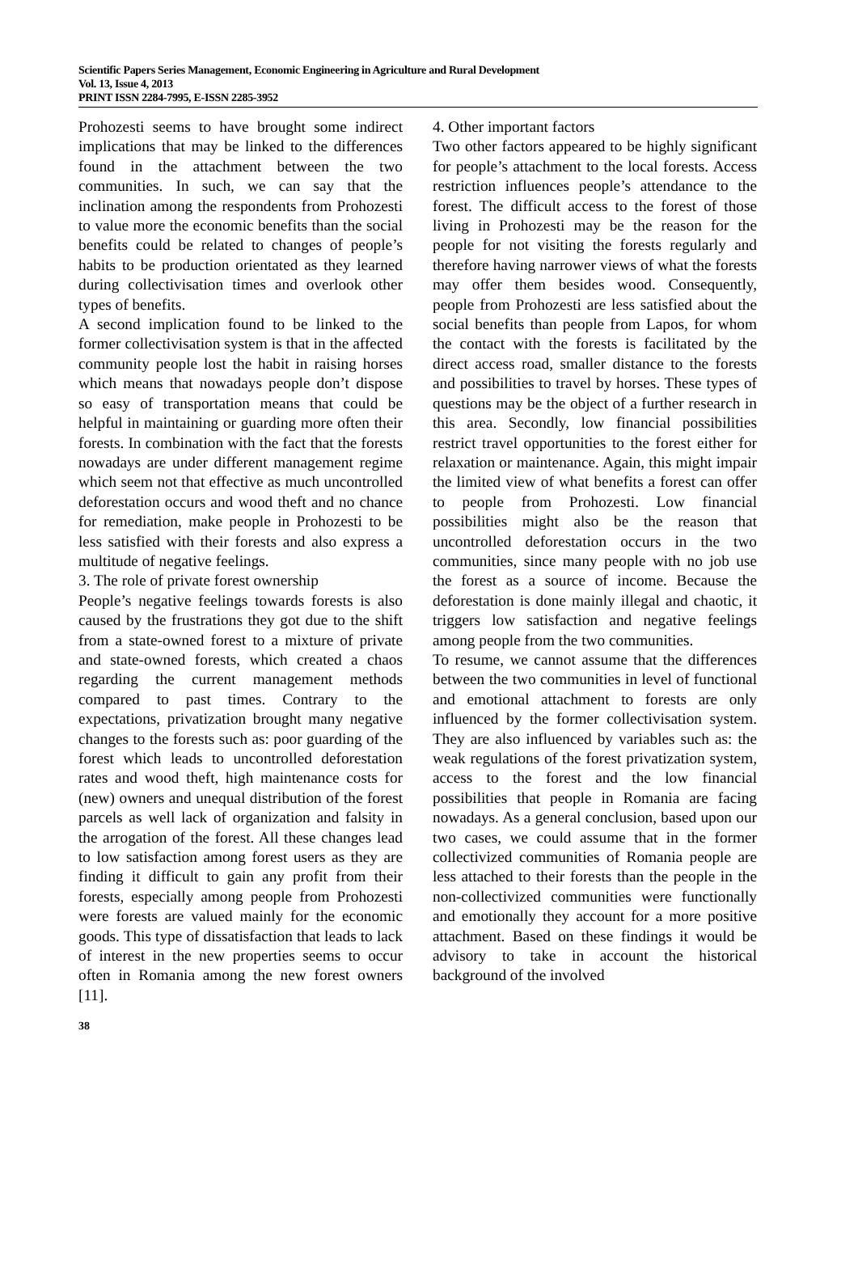Scientific Papers Series Management, Economic Engineering in Agriculture and Rural Development
Vol. 13, Issue 4, 2013
PRINT ISSN 2284-7995, E-ISSN 2285-3952
Prohozesti seems to have brought some indirect implications that may be linked to the differences found in the attachment between the two communities. In such, we can say that the inclination among the respondents from Prohozesti to value more the economic benefits than the social benefits could be related to changes of people’s habits to be production orientated as they learned during collectivisation times and overlook other types of benefits.
A second implication found to be linked to the former collectivisation system is that in the affected community people lost the habit in raising horses which means that nowadays people don’t dispose so easy of transportation means that could be helpful in maintaining or guarding more often their forests. In combination with the fact that the forests nowadays are under different management regime which seem not that effective as much uncontrolled deforestation occurs and wood theft and no chance for remediation, make people in Prohozesti to be less satisfied with their forests and also express a multitude of negative feelings.
3. The role of private forest ownership
People’s negative feelings towards forests is also caused by the frustrations they got due to the shift from a state-owned forest to a mixture of private and state-owned forests, which created a chaos regarding the current management methods compared to past times. Contrary to the expectations, privatization brought many negative changes to the forests such as: poor guarding of the forest which leads to uncontrolled deforestation rates and wood theft, high maintenance costs for (new) owners and unequal distribution of the forest parcels as well lack of organization and falsity in the arrogation of the forest. All these changes lead to low satisfaction among forest users as they are finding it difficult to gain any profit from their forests, especially among people from Prohozesti were forests are valued mainly for the economic goods. This type of dissatisfaction that leads to lack of interest in the new properties seems to occur often in Romania among the new forest owners [11].
4. Other important factors
Two other factors appeared to be highly significant for people’s attachment to the local forests. Access restriction influences people’s attendance to the forest. The difficult access to the forest of those living in Prohozesti may be the reason for the people for not visiting the forests regularly and therefore having narrower views of what the forests may offer them besides wood. Consequently, people from Prohozesti are less satisfied about the social benefits than people from Lapos, for whom the contact with the forests is facilitated by the direct access road, smaller distance to the forests and possibilities to travel by horses. These types of questions may be the object of a further research in this area. Secondly, low financial possibilities restrict travel opportunities to the forest either for relaxation or maintenance. Again, this might impair the limited view of what benefits a forest can offer to people from Prohozesti. Low financial possibilities might also be the reason that uncontrolled deforestation occurs in the two communities, since many people with no job use the forest as a source of income. Because the deforestation is done mainly illegal and chaotic, it triggers low satisfaction and negative feelings among people from the two communities.
To resume, we cannot assume that the differences between the two communities in level of functional and emotional attachment to forests are only influenced by the former collectivisation system. They are also influenced by variables such as: the weak regulations of the forest privatization system, access to the forest and the low financial possibilities that people in Romania are facing nowadays. As a general conclusion, based upon our two cases, we could assume that in the former collectivized communities of Romania people are less attached to their forests than the people in the non-collectivized communities were functionally and emotionally they account for a more positive attachment. Based on these findings it would be advisory to take in account the historical background of the involved
38